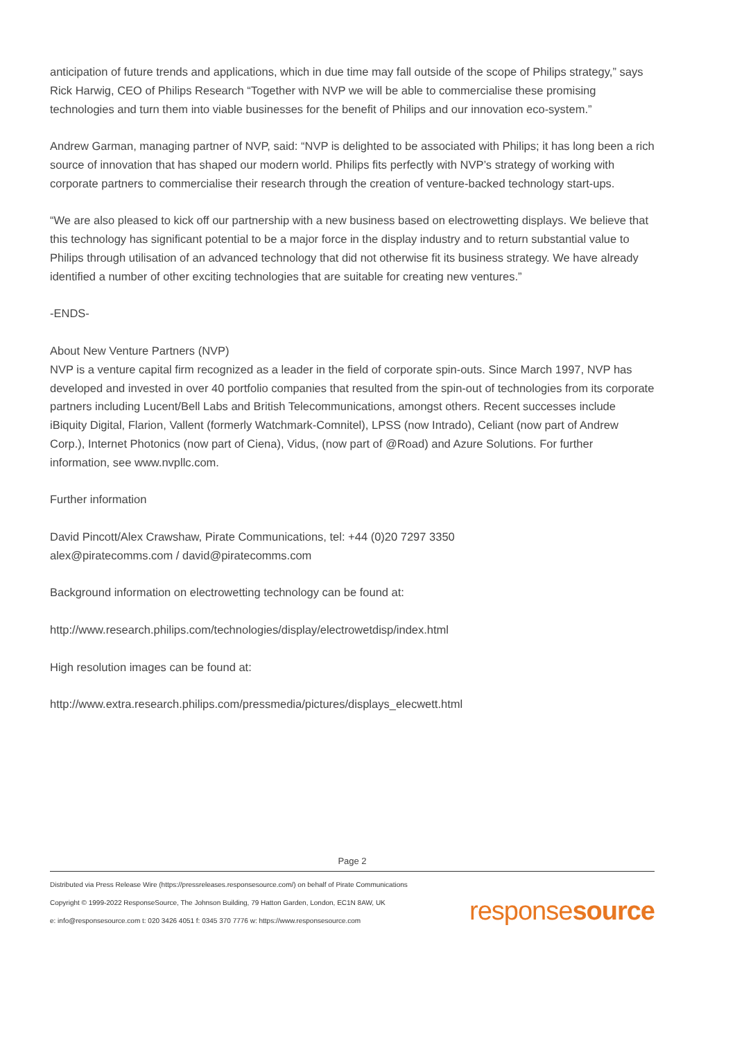anticipation of future trends and applications, which in due time may fall outside of the scope of Philips strategy,” says Rick Harwig, CEO of Philips Research “Together with NVP we will be able to commercialise these promising technologies and turn them into viable businesses for the benefit of Philips and our innovation eco-system.”
Andrew Garman, managing partner of NVP, said: “NVP is delighted to be associated with Philips; it has long been a rich source of innovation that has shaped our modern world. Philips fits perfectly with NVP’s strategy of working with corporate partners to commercialise their research through the creation of venture-backed technology start-ups.
“We are also pleased to kick off our partnership with a new business based on electrowetting displays. We believe that this technology has significant potential to be a major force in the display industry and to return substantial value to Philips through utilisation of an advanced technology that did not otherwise fit its business strategy. We have already identified a number of other exciting technologies that are suitable for creating new ventures.”
-ENDS-
About New Venture Partners (NVP)
NVP is a venture capital firm recognized as a leader in the field of corporate spin-outs. Since March 1997, NVP has developed and invested in over 40 portfolio companies that resulted from the spin-out of technologies from its corporate partners including Lucent/Bell Labs and British Telecommunications, amongst others. Recent successes include iBiquity Digital, Flarion, Vallent (formerly Watchmark-Comnitel), LPSS (now Intrado), Celiant (now part of Andrew Corp.), Internet Photonics (now part of Ciena), Vidus, (now part of @Road) and Azure Solutions. For further information, see www.nvpllc.com.
Further information
David Pincott/Alex Crawshaw, Pirate Communications, tel: +44 (0)20 7297 3350
alex@piratecomms.com / david@piratecomms.com
Background information on electrowetting technology can be found at:
http://www.research.philips.com/technologies/display/electrowetdisp/index.html
High resolution images can be found at:
http://www.extra.research.philips.com/pressmedia/pictures/displays_elecwett.html
Page 2
Distributed via Press Release Wire (https://pressreleases.responsesource.com/) on behalf of Pirate Communications
Copyright © 1999-2022 ResponseSource, The Johnson Building, 79 Hatton Garden, London, EC1N 8AW, UK
e: info@responsesource.com t: 020 3426 4051 f: 0345 370 7776 w: https://www.responsesource.com
responsesource